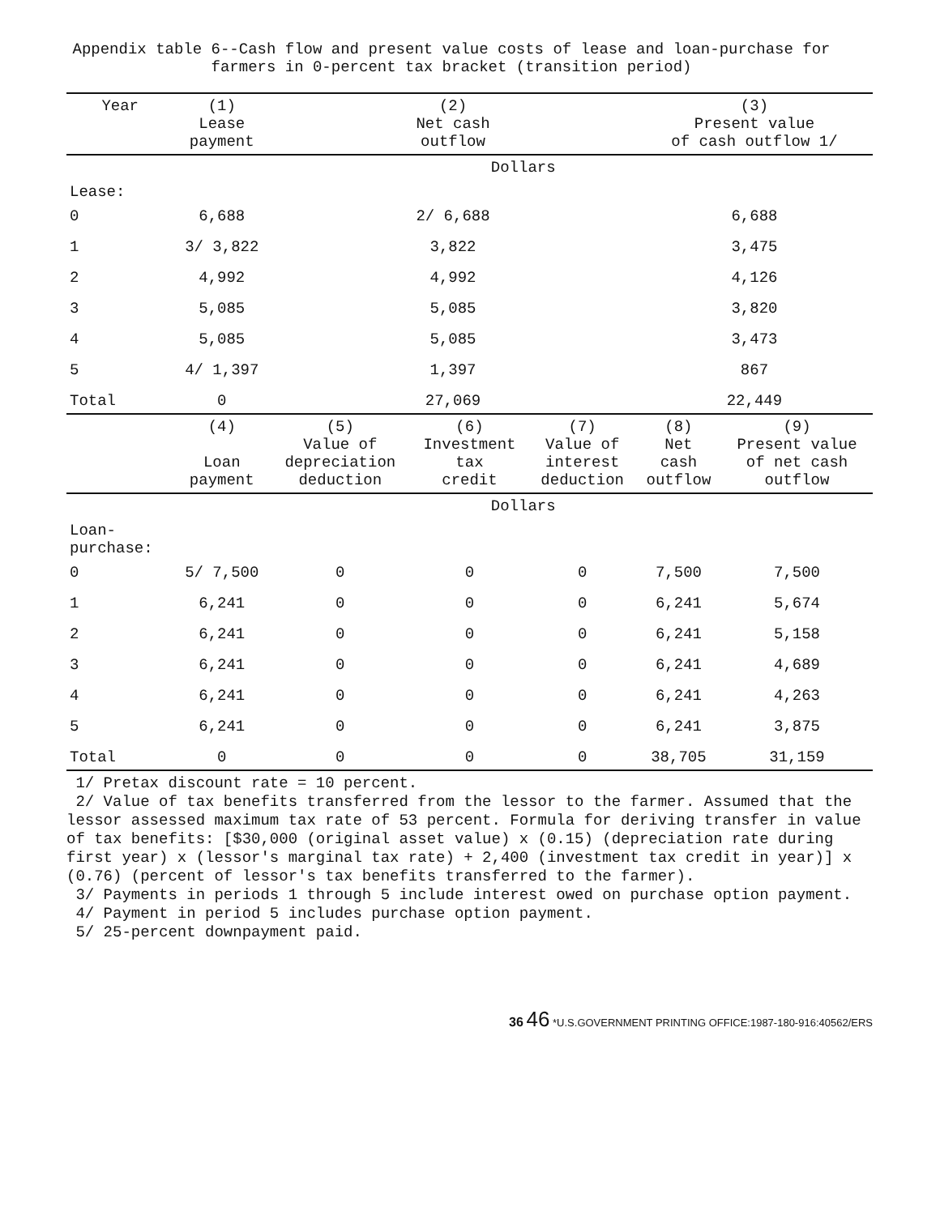Appendix table 6--Cash flow and present value costs of lease and loan-purchase for farmers in 0-percent tax bracket (transition period)
| Year | (1) Lease payment | (2) Net cash outflow | | | (3) Present value of cash outflow 1/ | |
| --- | --- | --- | --- | --- | --- | --- |
| | Dollars | | | | | |
| Lease: | | | | | | |
| 0 | 6,688 | 2/ 6,688 | | | 6,688 | |
| 1 | 3/ 3,822 | 3,822 | | | 3,475 | |
| 2 | 4,992 | 4,992 | | | 4,126 | |
| 3 | 5,085 | 5,085 | | | 3,820 | |
| 4 | 5,085 | 5,085 | | | 3,473 | |
| 5 | 4/ 1,397 | 1,397 | | | 867 | |
| Total | 0 | 27,069 | | | 22,449 | |
| | (4) Loan payment | (5) Value of depreciation deduction | (6) Investment tax credit | (7) Value of interest deduction | (8) Net cash outflow | (9) Present value of net cash outflow |
| | Dollars | | | | | |
| Loan- purchase: | | | | | | |
| 0 | 5/ 7,500 | 0 | 0 | 0 | 7,500 | 7,500 |
| 1 | 6,241 | 0 | 0 | 0 | 6,241 | 5,674 |
| 2 | 6,241 | 0 | 0 | 0 | 6,241 | 5,158 |
| 3 | 6,241 | 0 | 0 | 0 | 6,241 | 4,689 |
| 4 | 6,241 | 0 | 0 | 0 | 6,241 | 4,263 |
| 5 | 6,241 | 0 | 0 | 0 | 6,241 | 3,875 |
| Total | 0 | 0 | 0 | 0 | 38,705 | 31,159 |
1/ Pretax discount rate = 10 percent.
2/ Value of tax benefits transferred from the lessor to the farmer. Assumed that the lessor assessed maximum tax rate of 53 percent. Formula for deriving transfer in value of tax benefits: [$30,000 (original asset value) x (0.15) (depreciation rate during first year) x (lessor's marginal tax rate) + 2,400 (investment tax credit in year)] x (0.76) (percent of lessor's tax benefits transferred to the farmer).
3/ Payments in periods 1 through 5 include interest owed on purchase option payment.
4/ Payment in period 5 includes purchase option payment.
5/ 25-percent downpayment paid.
36 46 *U.S.GOVERNMENT PRINTING OFFICE:1987-180-916:40562/ERS